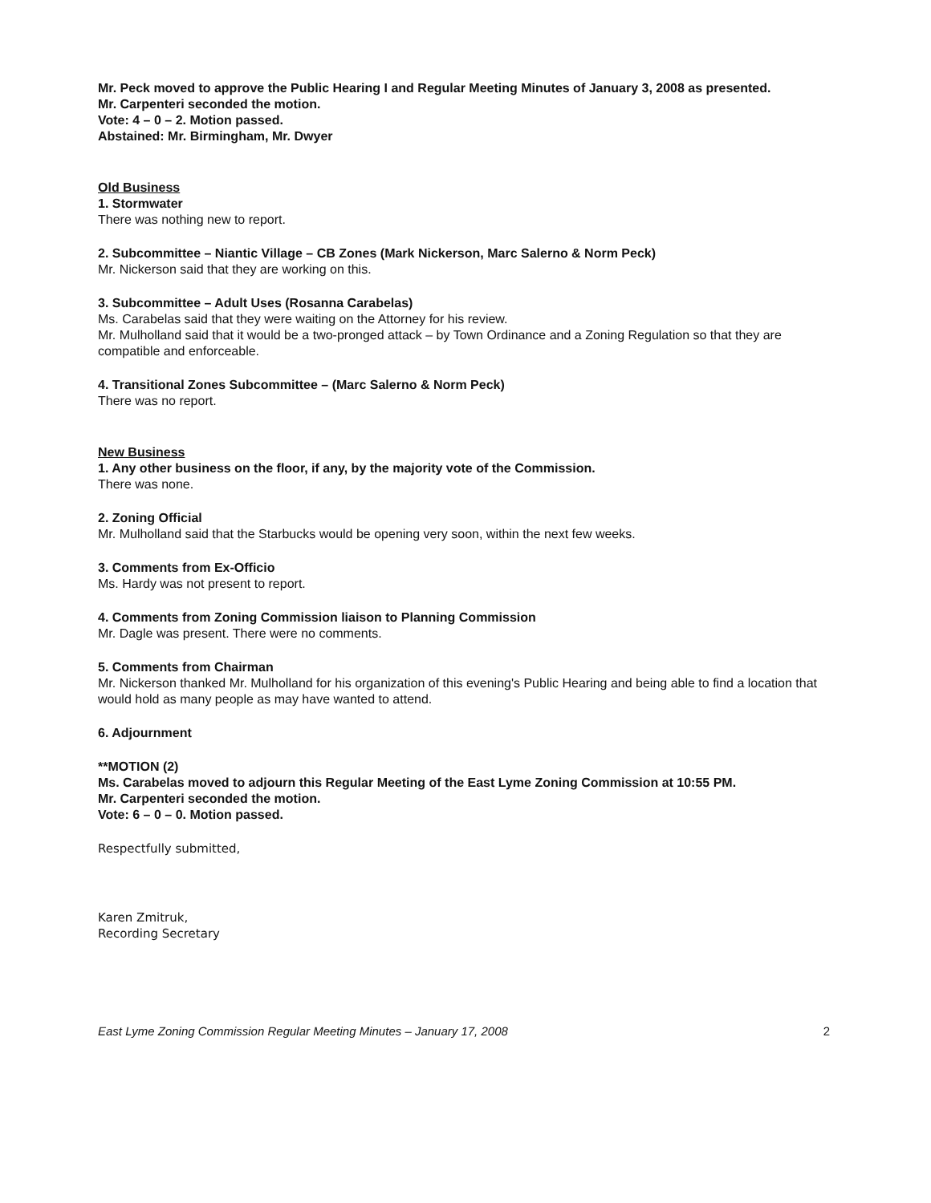Mr. Peck moved to approve the Public Hearing I and Regular Meeting Minutes of January 3, 2008 as presented.
Mr. Carpenteri seconded the motion.
Vote: 4 – 0 – 2. Motion passed.
Abstained: Mr. Birmingham, Mr. Dwyer
Old Business
1. Stormwater
There was nothing new to report.
2. Subcommittee – Niantic Village – CB Zones (Mark Nickerson, Marc Salerno & Norm Peck)
Mr. Nickerson said that they are working on this.
3. Subcommittee – Adult Uses (Rosanna Carabelas)
Ms. Carabelas said that they were waiting on the Attorney for his review.
Mr. Mulholland said that it would be a two-pronged attack – by Town Ordinance and a Zoning Regulation so that they are compatible and enforceable.
4. Transitional Zones Subcommittee – (Marc Salerno & Norm Peck)
There was no report.
New Business
1. Any other business on the floor, if any, by the majority vote of the Commission.
There was none.
2. Zoning Official
Mr. Mulholland said that the Starbucks would be opening very soon, within the next few weeks.
3. Comments from Ex-Officio
Ms. Hardy was not present to report.
4. Comments from Zoning Commission liaison to Planning Commission
Mr. Dagle was present. There were no comments.
5. Comments from Chairman
Mr. Nickerson thanked Mr. Mulholland for his organization of this evening's Public Hearing and being able to find a location that would hold as many people as may have wanted to attend.
6. Adjournment
**MOTION (2)
Ms. Carabelas moved to adjourn this Regular Meeting of the East Lyme Zoning Commission at 10:55 PM.
Mr. Carpenteri seconded the motion.
Vote: 6 – 0 – 0. Motion passed.
Respectfully submitted,
Karen Zmitruk,
Recording Secretary
East Lyme Zoning Commission Regular Meeting Minutes – January 17, 2008 2